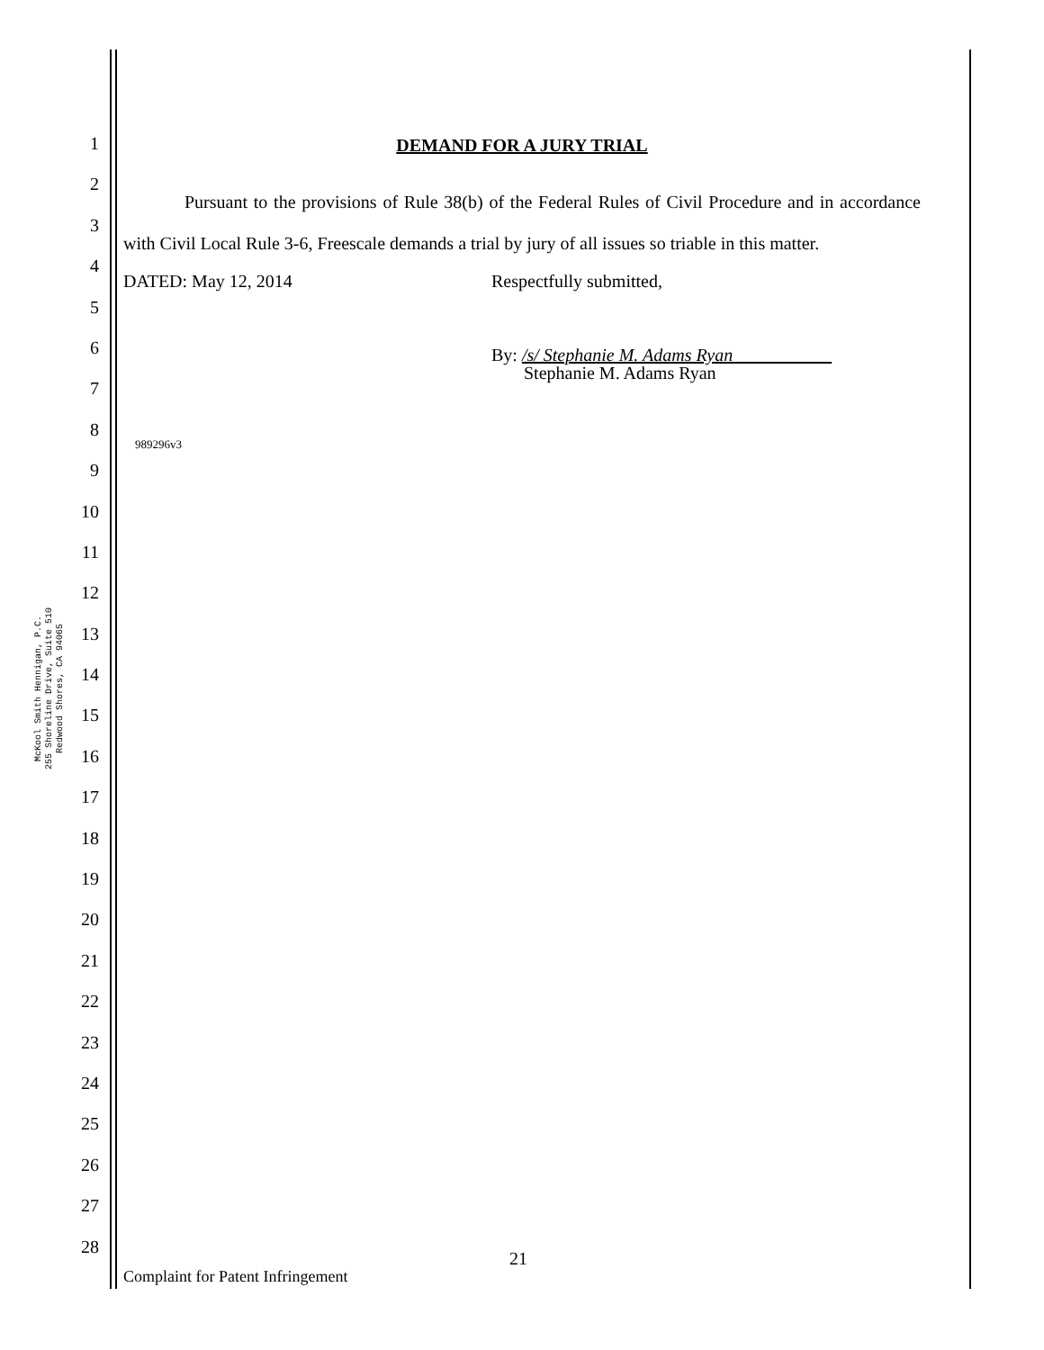McKool Smith Hennigan, P.C.
255 Shoreline Drive, Suite 510
Redwood Shores, CA 94065
1
2
3
4
5
6
7
8
9
10
11
12
13
14
15
16
17
18
19
20
21
22
23
24
25
26
27
28
DEMAND FOR A JURY TRIAL
Pursuant to the provisions of Rule 38(b) of the Federal Rules of Civil Procedure and in accordance with Civil Local Rule 3-6, Freescale demands a trial by jury of all issues so triable in this matter.
DATED: May 12, 2014 Respectfully submitted,
By: /s/ Stephanie M. Adams Ryan
Stephanie M. Adams Ryan
989296v3
21
Complaint for Patent Infringement